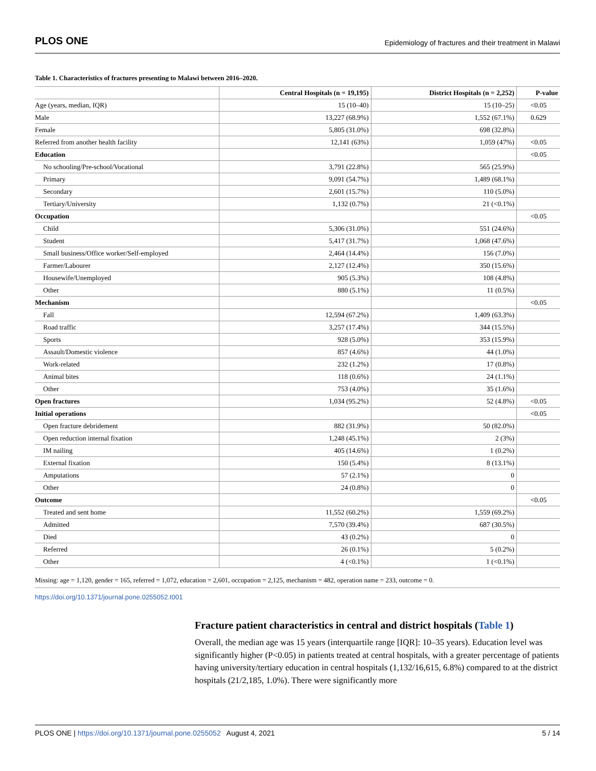PLOS ONE Epidemiology of fractures and their treatment in Malawi
Table 1. Characteristics of fractures presenting to Malawi between 2016–2020.
| | Central Hospitals (n = 19,195) | District Hospitals (n = 2,252) | P-value |
| --- | --- | --- | --- |
| Age (years, median, IQR) | 15 (10–40) | 15 (10–25) | <0.05 |
| Male | 13,227 (68.9%) | 1,552 (67.1%) | 0.629 |
| Female | 5,805 (31.0%) | 698 (32.8%) | |
| Referred from another health facility | 12,141 (63%) | 1,059 (47%) | <0.05 |
| Education | | | <0.05 |
| No schooling/Pre-school/Vocational | 3,791 (22.8%) | 565 (25.9%) | |
| Primary | 9,091 (54.7%) | 1,489 (68.1%) | |
| Secondary | 2,601 (15.7%) | 110 (5.0%) | |
| Tertiary/University | 1,132 (0.7%) | 21 (<0.1%) | |
| Occupation | | | <0.05 |
| Child | 5,306 (31.0%) | 551 (24.6%) | |
| Student | 5,417 (31.7%) | 1,068 (47.6%) | |
| Small business/Office worker/Self-employed | 2,464 (14.4%) | 156 (7.0%) | |
| Farmer/Labourer | 2,127 (12.4%) | 350 (15.6%) | |
| Housewife/Unemployed | 905 (5.3%) | 108 (4.8%) | |
| Other | 880 (5.1%) | 11 (0.5%) | |
| Mechanism | | | <0.05 |
| Fall | 12,594 (67.2%) | 1,409 (63.3%) | |
| Road traffic | 3,257 (17.4%) | 344 (15.5%) | |
| Sports | 928 (5.0%) | 353 (15.9%) | |
| Assault/Domestic violence | 857 (4.6%) | 44 (1.0%) | |
| Work-related | 232 (1.2%) | 17 (0.8%) | |
| Animal bites | 118 (0.6%) | 24 (1.1%) | |
| Other | 753 (4.0%) | 35 (1.6%) | |
| Open fractures | 1,034 (95.2%) | 52 (4.8%) | <0.05 |
| Initial operations | | | <0.05 |
| Open fracture debridement | 882 (31.9%) | 50 (82.0%) | |
| Open reduction internal fixation | 1,248 (45.1%) | 2 (3%) | |
| IM nailing | 405 (14.6%) | 1 (0.2%) | |
| External fixation | 150 (5.4%) | 8 (13.1%) | |
| Amputations | 57 (2.1%) | 0 | |
| Other | 24 (0.8%) | 0 | |
| Outcome | | | <0.05 |
| Treated and sent home | 11,552 (60.2%) | 1,559 (69.2%) | |
| Admitted | 7,570 (39.4%) | 687 (30.5%) | |
| Died | 43 (0.2%) | 0 | |
| Referred | 26 (0.1%) | 5 (0.2%) | |
| Other | 4 (<0.1%) | 1 (<0.1%) | |
Missing: age = 1,120, gender = 165, referred = 1,072, education = 2,601, occupation = 2,125, mechanism = 482, operation name = 233, outcome = 0.
https://doi.org/10.1371/journal.pone.0255052.t001
Fracture patient characteristics in central and district hospitals (Table 1)
Overall, the median age was 15 years (interquartile range [IQR]: 10–35 years). Education level was significantly higher (P<0.05) in patients treated at central hospitals, with a greater percentage of patients having university/tertiary education in central hospitals (1,132/16,615, 6.8%) compared to at the district hospitals (21/2,185, 1.0%). There were significantly more
PLOS ONE | https://doi.org/10.1371/journal.pone.0255052 August 4, 2021 5 / 14